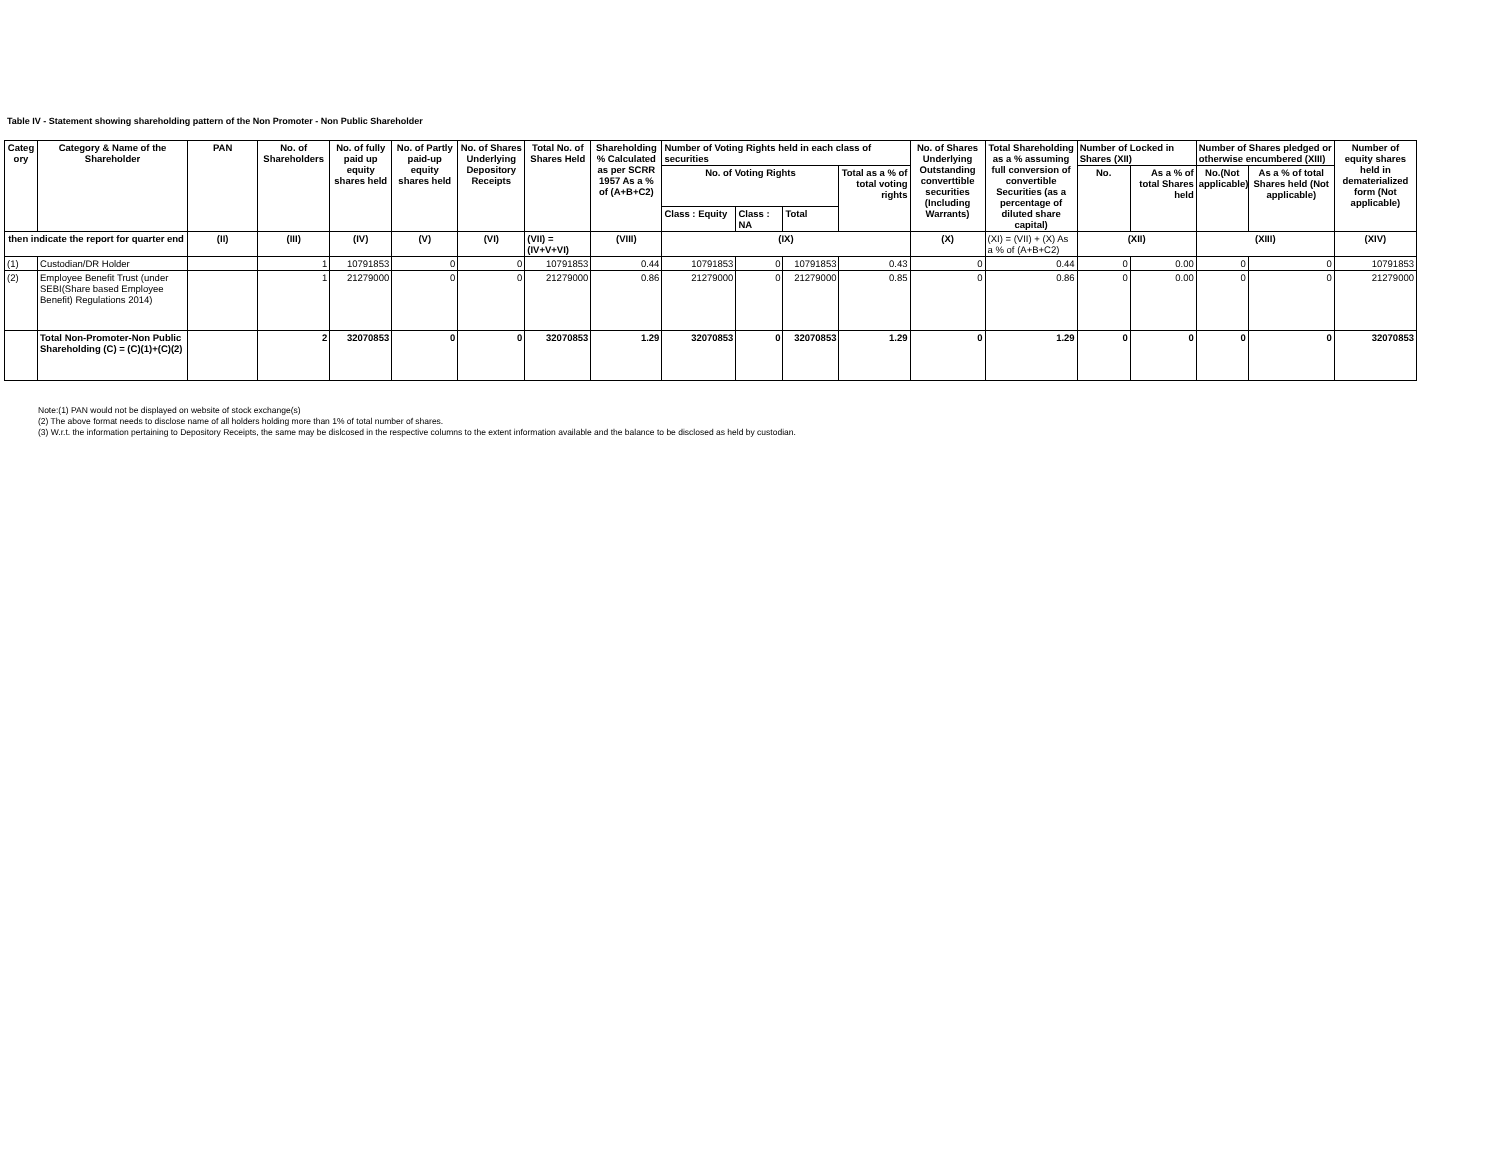Table IV - Statement showing shareholding pattern of the Non Promoter - Non Public Shareholder
| Categ ory | Category & Name of the Shareholder | PAN | No. of Shareholders | No. of fully paid up equity shares held | No. of Partly paid-up equity shares held | No. of Shares Underlying Depository Receipts | Total No. of Shares Held | Shareholding % Calculated as per SCRR 1957 As a % of (A+B+C2) | Number of Voting Rights held in each class of securities | | | | No. of Shares Underlying Outstanding converttible securities (Including Warrants) | Total Shareholding as a % assuming full conversion of convertible Securities (as a percentage of diluted share capital) | Number of Locked in Shares (XII) | | Number of Shares pledged or otherwise encumbered (XIII) | | Number of equity shares held in dematerialized form (Not applicable) |
| --- | --- | --- | --- | --- | --- | --- | --- | --- | --- | --- | --- | --- | --- | --- | --- | --- | --- | --- | --- |
| | | | | | | | | | No. of Voting Rights | | | Total as a % of total voting rights | | | No. | As a % of total Shares held | No.(Not applicable) | As a % of total Shares held (Not applicable) | |
| | | | | | | | | | Class : Equity | Class : NA | Total | | | | | | | | |
| then indicate the report for quarter end | | (II) | (III) | (IV) | (V) | (VI) | (VII) = (IV+V+VI) | (VIII) | (IX) | | | | (X) | (XI) = (VII) + (X) As a % of (A+B+C2) | (XII) | | (XIII) | | (XIV) |
| (1) | Custodian/DR Holder | | 1 | 10791853 | 0 | 0 | 10791853 | 0.44 | 10791853 | 0 | 10791853 | 0.43 | 0 | 0.44 | 0 | 0.00 | 0 | 0 | 10791853 |
| (2) | Employee Benefit Trust (under SEBI(Share based Employee Benefit) Regulations 2014) | | 1 | 21279000 | 0 | 0 | 21279000 | 0.86 | 21279000 | 0 | 21279000 | 0.85 | 0 | 0.86 | 0 | 0.00 | 0 | 0 | 21279000 |
| | Total Non-Promoter-Non Public Shareholding (C) = (C)(1)+(C)(2) | | 2 | 32070853 | 0 | 0 | 32070853 | 1.29 | 32070853 | 0 | 32070853 | 1.29 | 0 | 1.29 | 0 | 0 | 0 | 0 | 32070853 |
Note:(1) PAN would not be displayed on website of stock exchange(s)
(2) The above format needs to disclose name of all holders holding more than 1% of total number of shares.
(3) W.r.t. the information pertaining to Depository Receipts, the same may be dislcosed in the respective columns to the extent information available and the balance to be disclosed as held by custodian.